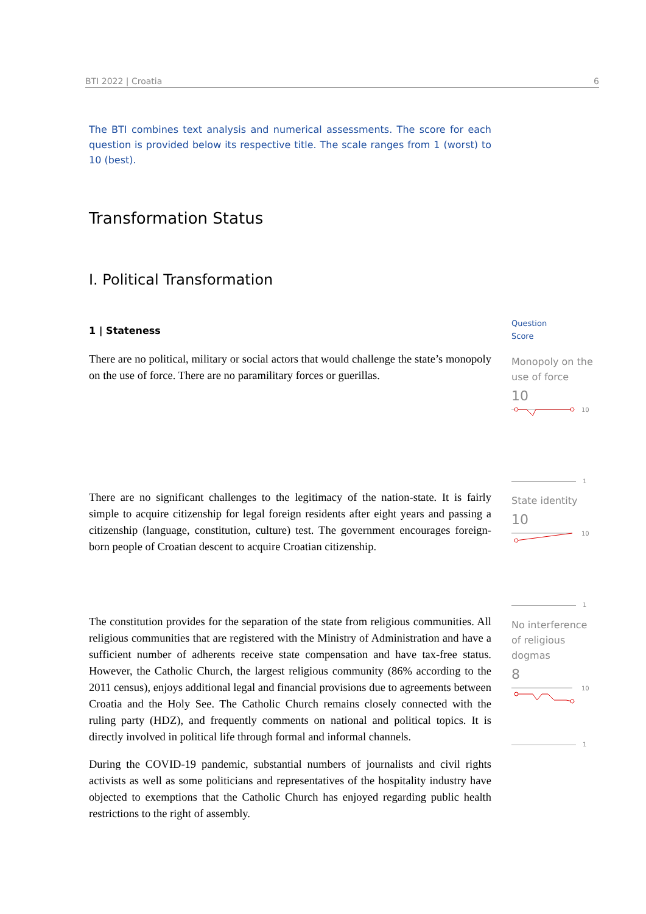BTI 2022 | Croatia 6
The BTI combines text analysis and numerical assessments. The score for each question is provided below its respective title. The scale ranges from 1 (worst) to 10 (best).
Transformation Status
I. Political Transformation
1 | Stateness
There are no political, military or social actors that would challenge the state’s monopoly on the use of force. There are no paramilitary forces or guerillas.
There are no significant challenges to the legitimacy of the nation-state. It is fairly simple to acquire citizenship for legal foreign residents after eight years and passing a citizenship (language, constitution, culture) test. The government encourages foreign-born people of Croatian descent to acquire Croatian citizenship.
The constitution provides for the separation of the state from religious communities. All religious communities that are registered with the Ministry of Administration and have a sufficient number of adherents receive state compensation and have tax-free status. However, the Catholic Church, the largest religious community (86% according to the 2011 census), enjoys additional legal and financial provisions due to agreements between Croatia and the Holy See. The Catholic Church remains closely connected with the ruling party (HDZ), and frequently comments on national and political topics. It is directly involved in political life through formal and informal channels.
During the COVID-19 pandemic, substantial numbers of journalists and civil rights activists as well as some politicians and representatives of the hospitality industry have objected to exemptions that the Catholic Church has enjoyed regarding public health restrictions to the right of assembly.
Question
Score
Monopoly on the use of force
10
10
1
State identity
10
10
1
No interference of religious dogmas
8
10
1